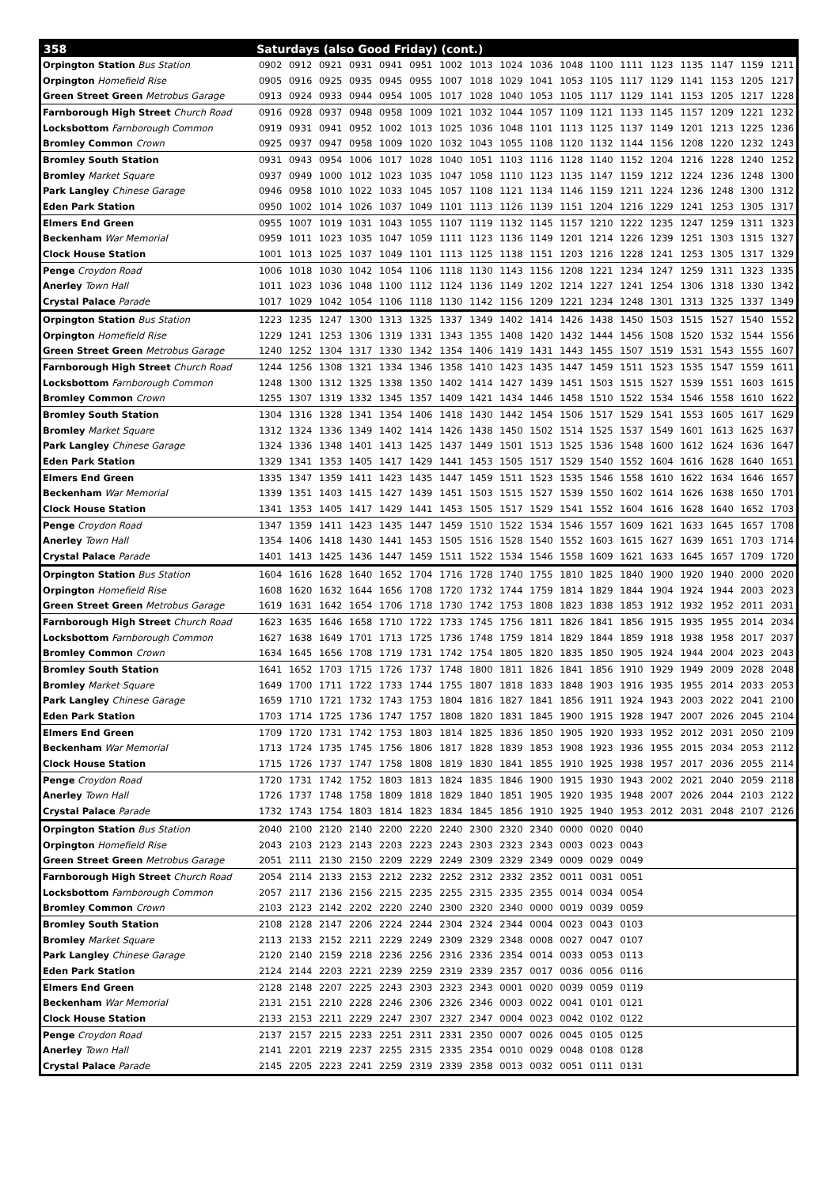| 358 | Saturdays (also Good Friday) (cont.) | | | | | | | | | | | | | | | | | |
| --- | --- | --- | --- | --- | --- | --- | --- | --- | --- | --- | --- | --- | --- | --- | --- | --- | --- | --- |
| Orpington Station Bus Station | 0902 | 0912 | 0921 | 0931 | 0941 | 0951 | 1002 | 1013 | 1024 | 1036 | 1048 | 1100 | 1111 | 1123 | 1135 | 1147 | 1159 | 1211 |
| Orpington Homefield Rise | 0905 | 0916 | 0925 | 0935 | 0945 | 0955 | 1007 | 1018 | 1029 | 1041 | 1053 | 1105 | 1117 | 1129 | 1141 | 1153 | 1205 | 1217 |
| Green Street Green Metrobus Garage | 0913 | 0924 | 0933 | 0944 | 0954 | 1005 | 1017 | 1028 | 1040 | 1053 | 1105 | 1117 | 1129 | 1141 | 1153 | 1205 | 1217 | 1228 |
| Farnborough High Street Church Road | 0916 | 0928 | 0937 | 0948 | 0958 | 1009 | 1021 | 1032 | 1044 | 1057 | 1109 | 1121 | 1133 | 1145 | 1157 | 1209 | 1221 | 1232 |
| Locksbottom Farnborough Common | 0919 | 0931 | 0941 | 0952 | 1002 | 1013 | 1025 | 1036 | 1048 | 1101 | 1113 | 1125 | 1137 | 1149 | 1201 | 1213 | 1225 | 1236 |
| Bromley Common Crown | 0925 | 0937 | 0947 | 0958 | 1009 | 1020 | 1032 | 1043 | 1055 | 1108 | 1120 | 1132 | 1144 | 1156 | 1208 | 1220 | 1232 | 1243 |
| Bromley South Station | 0931 | 0943 | 0954 | 1006 | 1017 | 1028 | 1040 | 1051 | 1103 | 1116 | 1128 | 1140 | 1152 | 1204 | 1216 | 1228 | 1240 | 1252 |
| Bromley Market Square | 0937 | 0949 | 1000 | 1012 | 1023 | 1035 | 1047 | 1058 | 1110 | 1123 | 1135 | 1147 | 1159 | 1212 | 1224 | 1236 | 1248 | 1300 |
| Park Langley Chinese Garage | 0946 | 0958 | 1010 | 1022 | 1033 | 1045 | 1057 | 1108 | 1121 | 1134 | 1146 | 1159 | 1211 | 1224 | 1236 | 1248 | 1300 | 1312 |
| Eden Park Station | 0950 | 1002 | 1014 | 1026 | 1037 | 1049 | 1101 | 1113 | 1126 | 1139 | 1151 | 1204 | 1216 | 1229 | 1241 | 1253 | 1305 | 1317 |
| Elmers End Green | 0955 | 1007 | 1019 | 1031 | 1043 | 1055 | 1107 | 1119 | 1132 | 1145 | 1157 | 1210 | 1222 | 1235 | 1247 | 1259 | 1311 | 1323 |
| Beckenham War Memorial | 0959 | 1011 | 1023 | 1035 | 1047 | 1059 | 1111 | 1123 | 1136 | 1149 | 1201 | 1214 | 1226 | 1239 | 1251 | 1303 | 1315 | 1327 |
| Clock House Station | 1001 | 1013 | 1025 | 1037 | 1049 | 1101 | 1113 | 1125 | 1138 | 1151 | 1203 | 1216 | 1228 | 1241 | 1253 | 1305 | 1317 | 1329 |
| Penge Croydon Road | 1006 | 1018 | 1030 | 1042 | 1054 | 1106 | 1118 | 1130 | 1143 | 1156 | 1208 | 1221 | 1234 | 1247 | 1259 | 1311 | 1323 | 1335 |
| Anerley Town Hall | 1011 | 1023 | 1036 | 1048 | 1100 | 1112 | 1124 | 1136 | 1149 | 1202 | 1214 | 1227 | 1241 | 1254 | 1306 | 1318 | 1330 | 1342 |
| Crystal Palace Parade | 1017 | 1029 | 1042 | 1054 | 1106 | 1118 | 1130 | 1142 | 1156 | 1209 | 1221 | 1234 | 1248 | 1301 | 1313 | 1325 | 1337 | 1349 |
| Orpington Station Bus Station | 1223 | 1235 | 1247 | 1300 | 1313 | 1325 | 1337 | 1349 | 1402 | 1414 | 1426 | 1438 | 1450 | 1503 | 1515 | 1527 | 1540 | 1552 |
| Orpington Homefield Rise | 1229 | 1241 | 1253 | 1306 | 1319 | 1331 | 1343 | 1355 | 1408 | 1420 | 1432 | 1444 | 1456 | 1508 | 1520 | 1532 | 1544 | 1556 |
| Green Street Green Metrobus Garage | 1240 | 1252 | 1304 | 1317 | 1330 | 1342 | 1354 | 1406 | 1419 | 1431 | 1443 | 1455 | 1507 | 1519 | 1531 | 1543 | 1555 | 1607 |
| Farnborough High Street Church Road | 1244 | 1256 | 1308 | 1321 | 1334 | 1346 | 1358 | 1410 | 1423 | 1435 | 1447 | 1459 | 1511 | 1523 | 1535 | 1547 | 1559 | 1611 |
| Locksbottom Farnborough Common | 1248 | 1300 | 1312 | 1325 | 1338 | 1350 | 1402 | 1414 | 1427 | 1439 | 1451 | 1503 | 1515 | 1527 | 1539 | 1551 | 1603 | 1615 |
| Bromley Common Crown | 1255 | 1307 | 1319 | 1332 | 1345 | 1357 | 1409 | 1421 | 1434 | 1446 | 1458 | 1510 | 1522 | 1534 | 1546 | 1558 | 1610 | 1622 |
| Bromley South Station | 1304 | 1316 | 1328 | 1341 | 1354 | 1406 | 1418 | 1430 | 1442 | 1454 | 1506 | 1517 | 1529 | 1541 | 1553 | 1605 | 1617 | 1629 |
| Bromley Market Square | 1312 | 1324 | 1336 | 1349 | 1402 | 1414 | 1426 | 1438 | 1450 | 1502 | 1514 | 1525 | 1537 | 1549 | 1601 | 1613 | 1625 | 1637 |
| Park Langley Chinese Garage | 1324 | 1336 | 1348 | 1401 | 1413 | 1425 | 1437 | 1449 | 1501 | 1513 | 1525 | 1536 | 1548 | 1600 | 1612 | 1624 | 1636 | 1647 |
| Eden Park Station | 1329 | 1341 | 1353 | 1405 | 1417 | 1429 | 1441 | 1453 | 1505 | 1517 | 1529 | 1540 | 1552 | 1604 | 1616 | 1628 | 1640 | 1651 |
| Elmers End Green | 1335 | 1347 | 1359 | 1411 | 1423 | 1435 | 1447 | 1459 | 1511 | 1523 | 1535 | 1546 | 1558 | 1610 | 1622 | 1634 | 1646 | 1657 |
| Beckenham War Memorial | 1339 | 1351 | 1403 | 1415 | 1427 | 1439 | 1451 | 1503 | 1515 | 1527 | 1539 | 1550 | 1602 | 1614 | 1626 | 1638 | 1650 | 1701 |
| Clock House Station | 1341 | 1353 | 1405 | 1417 | 1429 | 1441 | 1453 | 1505 | 1517 | 1529 | 1541 | 1552 | 1604 | 1616 | 1628 | 1640 | 1652 | 1703 |
| Penge Croydon Road | 1347 | 1359 | 1411 | 1423 | 1435 | 1447 | 1459 | 1510 | 1522 | 1534 | 1546 | 1557 | 1609 | 1621 | 1633 | 1645 | 1657 | 1708 |
| Anerley Town Hall | 1354 | 1406 | 1418 | 1430 | 1441 | 1453 | 1505 | 1516 | 1528 | 1540 | 1552 | 1603 | 1615 | 1627 | 1639 | 1651 | 1703 | 1714 |
| Crystal Palace Parade | 1401 | 1413 | 1425 | 1436 | 1447 | 1459 | 1511 | 1522 | 1534 | 1546 | 1558 | 1609 | 1621 | 1633 | 1645 | 1657 | 1709 | 1720 |
| Orpington Station Bus Station | 1604 | 1616 | 1628 | 1640 | 1652 | 1704 | 1716 | 1728 | 1740 | 1755 | 1810 | 1825 | 1840 | 1900 | 1920 | 1940 | 2000 | 2020 |
| Orpington Homefield Rise | 1608 | 1620 | 1632 | 1644 | 1656 | 1708 | 1720 | 1732 | 1744 | 1759 | 1814 | 1829 | 1844 | 1904 | 1924 | 1944 | 2003 | 2023 |
| Green Street Green Metrobus Garage | 1619 | 1631 | 1642 | 1654 | 1706 | 1718 | 1730 | 1742 | 1753 | 1808 | 1823 | 1838 | 1853 | 1912 | 1932 | 1952 | 2011 | 2031 |
| Farnborough High Street Church Road | 1623 | 1635 | 1646 | 1658 | 1710 | 1722 | 1733 | 1745 | 1756 | 1811 | 1826 | 1841 | 1856 | 1915 | 1935 | 1955 | 2014 | 2034 |
| Locksbottom Farnborough Common | 1627 | 1638 | 1649 | 1701 | 1713 | 1725 | 1736 | 1748 | 1759 | 1814 | 1829 | 1844 | 1859 | 1918 | 1938 | 1958 | 2017 | 2037 |
| Bromley Common Crown | 1634 | 1645 | 1656 | 1708 | 1719 | 1731 | 1742 | 1754 | 1805 | 1820 | 1835 | 1850 | 1905 | 1924 | 1944 | 2004 | 2023 | 2043 |
| Bromley South Station | 1641 | 1652 | 1703 | 1715 | 1726 | 1737 | 1748 | 1800 | 1811 | 1826 | 1841 | 1856 | 1910 | 1929 | 1949 | 2009 | 2028 | 2048 |
| Bromley Market Square | 1649 | 1700 | 1711 | 1722 | 1733 | 1744 | 1755 | 1807 | 1818 | 1833 | 1848 | 1903 | 1916 | 1935 | 1955 | 2014 | 2033 | 2053 |
| Park Langley Chinese Garage | 1659 | 1710 | 1721 | 1732 | 1743 | 1753 | 1804 | 1816 | 1827 | 1841 | 1856 | 1911 | 1924 | 1943 | 2003 | 2022 | 2041 | 2100 |
| Eden Park Station | 1703 | 1714 | 1725 | 1736 | 1747 | 1757 | 1808 | 1820 | 1831 | 1845 | 1900 | 1915 | 1928 | 1947 | 2007 | 2026 | 2045 | 2104 |
| Elmers End Green | 1709 | 1720 | 1731 | 1742 | 1753 | 1803 | 1814 | 1825 | 1836 | 1850 | 1905 | 1920 | 1933 | 1952 | 2012 | 2031 | 2050 | 2109 |
| Beckenham War Memorial | 1713 | 1724 | 1735 | 1745 | 1756 | 1806 | 1817 | 1828 | 1839 | 1853 | 1908 | 1923 | 1936 | 1955 | 2015 | 2034 | 2053 | 2112 |
| Clock House Station | 1715 | 1726 | 1737 | 1747 | 1758 | 1808 | 1819 | 1830 | 1841 | 1855 | 1910 | 1925 | 1938 | 1957 | 2017 | 2036 | 2055 | 2114 |
| Penge Croydon Road | 1720 | 1731 | 1742 | 1752 | 1803 | 1813 | 1824 | 1835 | 1846 | 1900 | 1915 | 1930 | 1943 | 2002 | 2021 | 2040 | 2059 | 2118 |
| Anerley Town Hall | 1726 | 1737 | 1748 | 1758 | 1809 | 1818 | 1829 | 1840 | 1851 | 1905 | 1920 | 1935 | 1948 | 2007 | 2026 | 2044 | 2103 | 2122 |
| Crystal Palace Parade | 1732 | 1743 | 1754 | 1803 | 1814 | 1823 | 1834 | 1845 | 1856 | 1910 | 1925 | 1940 | 1953 | 2012 | 2031 | 2048 | 2107 | 2126 |
| Orpington Station Bus Station | 2040 | 2100 | 2120 | 2140 | 2200 | 2220 | 2240 | 2300 | 2320 | 2340 | 0000 | 0020 | 0040 | | | | | |
| Orpington Homefield Rise | 2043 | 2103 | 2123 | 2143 | 2203 | 2223 | 2243 | 2303 | 2323 | 2343 | 0003 | 0023 | 0043 | | | | | |
| Green Street Green Metrobus Garage | 2051 | 2111 | 2130 | 2150 | 2209 | 2229 | 2249 | 2309 | 2329 | 2349 | 0009 | 0029 | 0049 | | | | | |
| Farnborough High Street Church Road | 2054 | 2114 | 2133 | 2153 | 2212 | 2232 | 2252 | 2312 | 2332 | 2352 | 0011 | 0031 | 0051 | | | | | |
| Locksbottom Farnborough Common | 2057 | 2117 | 2136 | 2156 | 2215 | 2235 | 2255 | 2315 | 2335 | 2355 | 0014 | 0034 | 0054 | | | | | |
| Bromley Common Crown | 2103 | 2123 | 2142 | 2202 | 2220 | 2240 | 2300 | 2320 | 2340 | 0000 | 0019 | 0039 | 0059 | | | | | |
| Bromley South Station | 2108 | 2128 | 2147 | 2206 | 2224 | 2244 | 2304 | 2324 | 2344 | 0004 | 0023 | 0043 | 0103 | | | | | |
| Bromley Market Square | 2113 | 2133 | 2152 | 2211 | 2229 | 2249 | 2309 | 2329 | 2348 | 0008 | 0027 | 0047 | 0107 | | | | | |
| Park Langley Chinese Garage | 2120 | 2140 | 2159 | 2218 | 2236 | 2256 | 2316 | 2336 | 2354 | 0014 | 0033 | 0053 | 0113 | | | | | |
| Eden Park Station | 2124 | 2144 | 2203 | 2221 | 2239 | 2259 | 2319 | 2339 | 2357 | 0017 | 0036 | 0056 | 0116 | | | | | |
| Elmers End Green | 2128 | 2148 | 2207 | 2225 | 2243 | 2303 | 2323 | 2343 | 0001 | 0020 | 0039 | 0059 | 0119 | | | | | |
| Beckenham War Memorial | 2131 | 2151 | 2210 | 2228 | 2246 | 2306 | 2326 | 2346 | 0003 | 0022 | 0041 | 0101 | 0121 | | | | | |
| Clock House Station | 2133 | 2153 | 2211 | 2229 | 2247 | 2307 | 2327 | 2347 | 0004 | 0023 | 0042 | 0102 | 0122 | | | | | |
| Penge Croydon Road | 2137 | 2157 | 2215 | 2233 | 2251 | 2311 | 2331 | 2350 | 0007 | 0026 | 0045 | 0105 | 0125 | | | | | |
| Anerley Town Hall | 2141 | 2201 | 2219 | 2237 | 2255 | 2315 | 2335 | 2354 | 0010 | 0029 | 0048 | 0108 | 0128 | | | | | |
| Crystal Palace Parade | 2145 | 2205 | 2223 | 2241 | 2259 | 2319 | 2339 | 2358 | 0013 | 0032 | 0051 | 0111 | 0131 | | | | | |